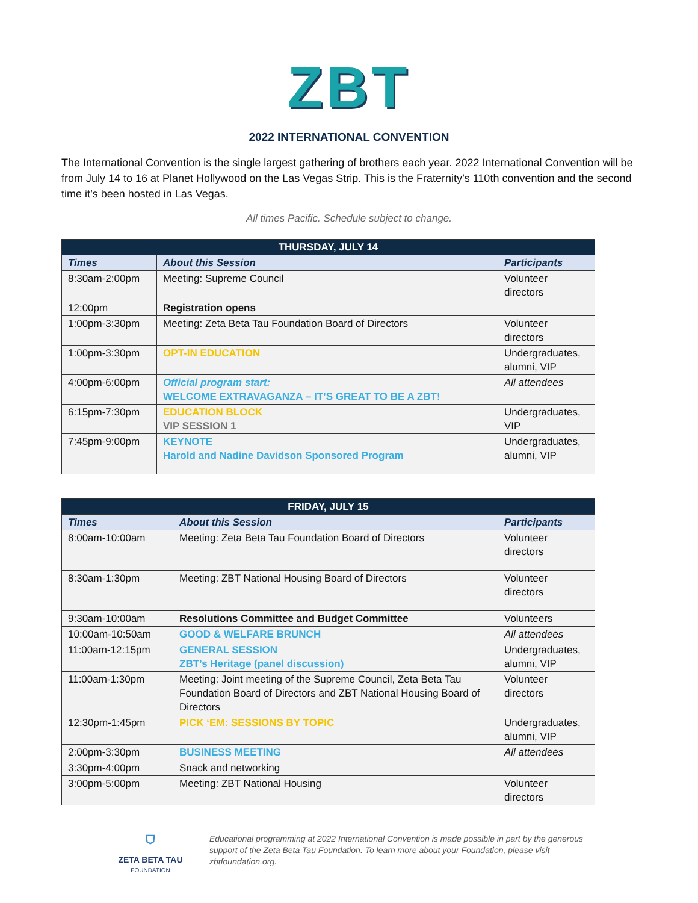ZBT
2022 INTERNATIONAL CONVENTION
The International Convention is the single largest gathering of brothers each year. 2022 International Convention will be from July 14 to 16 at Planet Hollywood on the Las Vegas Strip. This is the Fraternity’s 110th convention and the second time it’s been hosted in Las Vegas.
All times Pacific. Schedule subject to change.
| THURSDAY, JULY 14 | | |
| --- | --- | --- |
| Times | About this Session | Participants |
| 8:30am-2:00pm | Meeting: Supreme Council | Volunteer directors |
| 12:00pm | Registration opens | |
| 1:00pm-3:30pm | Meeting: Zeta Beta Tau Foundation Board of Directors | Volunteer directors |
| 1:00pm-3:30pm | OPT-IN EDUCATION | Undergraduates, alumni, VIP |
| 4:00pm-6:00pm | Official program start: WELCOME EXTRAVAGANZA – IT’S GREAT TO BE A ZBT! | All attendees |
| 6:15pm-7:30pm | EDUCATION BLOCK VIP SESSION 1 | Undergraduates, VIP |
| 7:45pm-9:00pm | KEYNOTE Harold and Nadine Davidson Sponsored Program | Undergraduates, alumni, VIP |
| FRIDAY, JULY 15 | | |
| --- | --- | --- |
| Times | About this Session | Participants |
| 8:00am-10:00am | Meeting: Zeta Beta Tau Foundation Board of Directors | Volunteer directors |
| 8:30am-1:30pm | Meeting: ZBT National Housing Board of Directors | Volunteer directors |
| 9:30am-10:00am | Resolutions Committee and Budget Committee | Volunteers |
| 10:00am-10:50am | GOOD & WELFARE BRUNCH | All attendees |
| 11:00am-12:15pm | GENERAL SESSION ZBT’s Heritage (panel discussion) | Undergraduates, alumni, VIP |
| 11:00am-1:30pm | Meeting: Joint meeting of the Supreme Council, Zeta Beta Tau Foundation Board of Directors and ZBT National Housing Board of Directors | Volunteer directors |
| 12:30pm-1:45pm | PICK ‘EM: SESSIONS BY TOPIC | Undergraduates, alumni, VIP |
| 2:00pm-3:30pm | BUSINESS MEETING | All attendees |
| 3:30pm-4:00pm | Snack and networking | |
| 3:00pm-5:00pm | Meeting: ZBT National Housing | Volunteer directors |
⛉
ZETA BETA TAU
FOUNDATION
Educational programming at 2022 International Convention is made possible in part by the generous support of the Zeta Beta Tau Foundation. To learn more about your Foundation, please visit zbtfoundation.org.